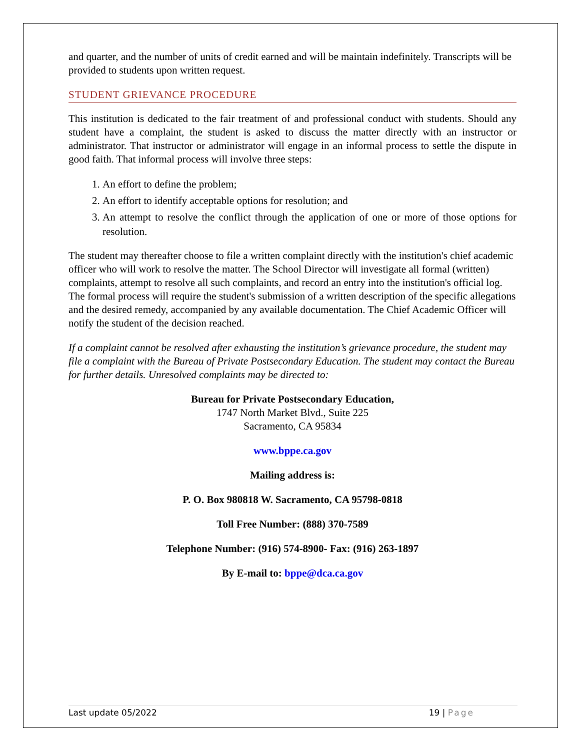and quarter, and the number of units of credit earned and will be maintain indefinitely. Transcripts will be provided to students upon written request.
STUDENT GRIEVANCE PROCEDURE
This institution is dedicated to the fair treatment of and professional conduct with students. Should any student have a complaint, the student is asked to discuss the matter directly with an instructor or administrator. That instructor or administrator will engage in an informal process to settle the dispute in good faith. That informal process will involve three steps:
1. An effort to define the problem;
2. An effort to identify acceptable options for resolution; and
3. An attempt to resolve the conflict through the application of one or more of those options for resolution.
The student may thereafter choose to file a written complaint directly with the institution's chief academic officer who will work to resolve the matter. The School Director will investigate all formal (written) complaints, attempt to resolve all such complaints, and record an entry into the institution's official log. The formal process will require the student's submission of a written description of the specific allegations and the desired remedy, accompanied by any available documentation. The Chief Academic Officer will notify the student of the decision reached.
If a complaint cannot be resolved after exhausting the institution’s grievance procedure, the student may file a complaint with the Bureau of Private Postsecondary Education. The student may contact the Bureau for further details. Unresolved complaints may be directed to:
Bureau for Private Postsecondary Education,
1747 North Market Blvd., Suite 225
Sacramento, CA 95834
www.bppe.ca.gov
Mailing address is:
P. O. Box 980818 W. Sacramento, CA 95798-0818
Toll Free Number: (888) 370-7589
Telephone Number: (916) 574-8900- Fax: (916) 263-1897
By E-mail to: bppe@dca.ca.gov
Last update 05/2022 19 | Page